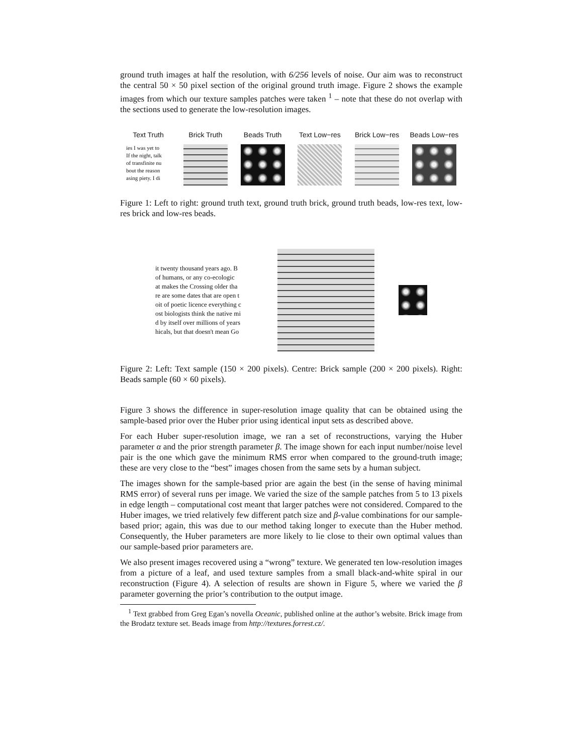ground truth images at half the resolution, with 6/256 levels of noise. Our aim was to reconstruct the central 50 × 50 pixel section of the original ground truth image. Figure 2 shows the example images from which our texture samples patches were taken <sup>1</sup> – note that these do not overlap with the sections used to generate the low-resolution images.
Text Truth
ies I was yet to
If the night, talk
of transfinite nu
bout the reason
asing piety. I di
Brick Truth Beads Truth Text Low−res Brick Low−res Beads Low−res
Figure 1: Left to right: ground truth text, ground truth brick, ground truth beads, low-res text, low-res brick and low-res beads.
it twenty thousand years ago. B
of humans, or any co-ecologic
at makes the Crossing older tha
re are some dates that are open t
oit of poetic licence everything c
ost biologists think the native mi
d by itself over millions of years
hicals, but that doesn't mean Go
Figure 2: Left: Text sample (150 × 200 pixels). Centre: Brick sample (200 × 200 pixels). Right: Beads sample (60 × 60 pixels).
Figure 3 shows the difference in super-resolution image quality that can be obtained using the sample-based prior over the Huber prior using identical input sets as described above.
For each Huber super-resolution image, we ran a set of reconstructions, varying the Huber parameter α and the prior strength parameter β. The image shown for each input number/noise level pair is the one which gave the minimum RMS error when compared to the ground-truth image; these are very close to the “best” images chosen from the same sets by a human subject.
The images shown for the sample-based prior are again the best (in the sense of having minimal RMS error) of several runs per image. We varied the size of the sample patches from 5 to 13 pixels in edge length – computational cost meant that larger patches were not considered. Compared to the Huber images, we tried relatively few different patch size and β-value combinations for our sample-based prior; again, this was due to our method taking longer to execute than the Huber method. Consequently, the Huber parameters are more likely to lie close to their own optimal values than our sample-based prior parameters are.
We also present images recovered using a “wrong” texture. We generated ten low-resolution images from a picture of a leaf, and used texture samples from a small black-and-white spiral in our reconstruction (Figure 4). A selection of results are shown in Figure 5, where we varied the β parameter governing the prior’s contribution to the output image.
<sup>1</sup> Text grabbed from Greg Egan’s novella Oceanic, published online at the author’s website. Brick image from the Brodatz texture set. Beads image from http://textures.forrest.cz/.